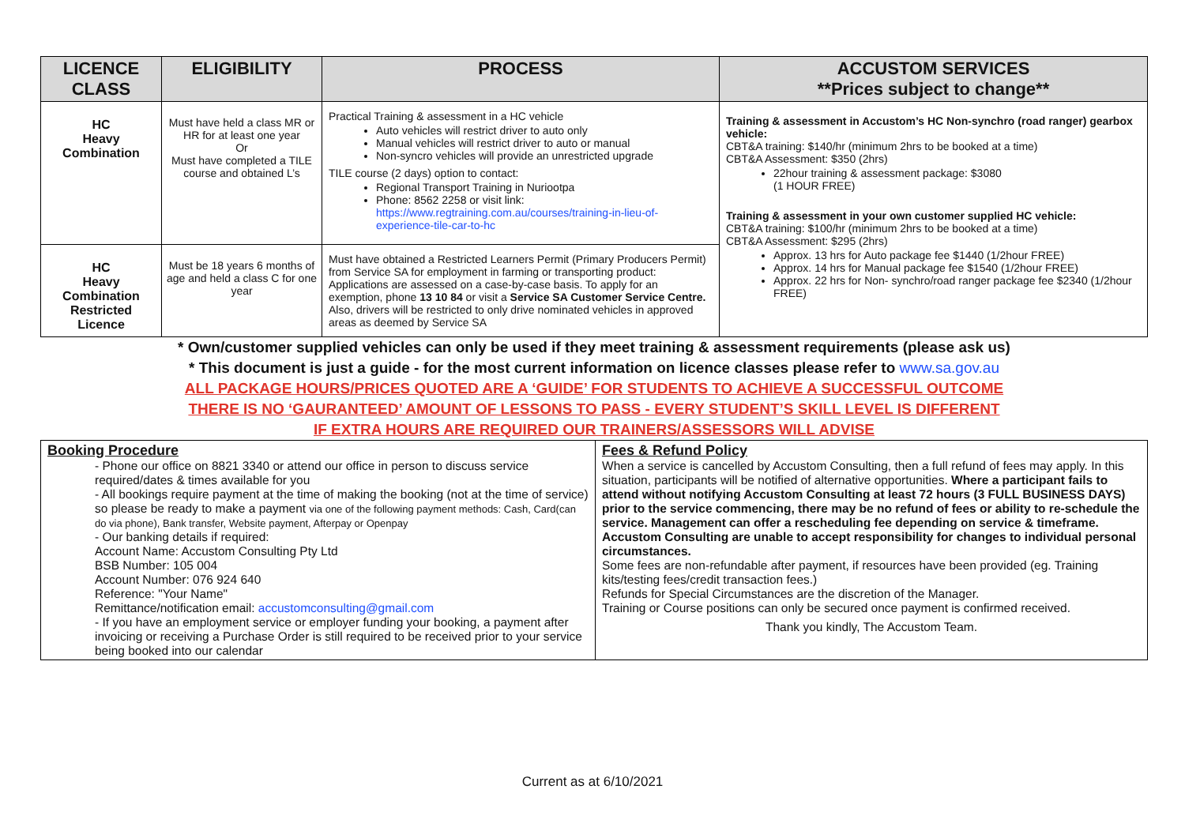| LICENCE CLASS | ELIGIBILITY | PROCESS | ACCUSTOM SERVICES **Prices subject to change** |
| --- | --- | --- | --- |
| HC Heavy Combination | Must have held a class MR or HR for at least one year Or Must have completed a TILE course and obtained L’s | Practical Training & assessment in a HC vehicle Auto vehicles will restrict driver to auto only Manual vehicles will restrict driver to auto or manual Non-syncro vehicles will provide an unrestricted upgrade TILE course (2 days) option to contact: Regional Transport Training in Nuriootpa Phone: 8562 2258 or visit link: https://www.regtraining.com.au/courses/training-in-lieu-of-experience-tile-car-to-hc | Training & assessment in Accustom’s HC Non-synchro (road ranger) gearbox vehicle: CBT&A training: $140/hr (minimum 2hrs to be booked at a time) CBT&A Assessment: $350 (2hrs) 22hour training & assessment package: $3080 (1 HOUR FREE) Training & assessment in your own customer supplied HC vehicle: CBT&A training: $100/hr (minimum 2hrs to be booked at a time) CBT&A Assessment: $295 (2hrs) Approx. 13 hrs for Auto package fee $1440 (1/2hour FREE) Approx. 14 hrs for Manual package fee $1540 (1/2hour FREE) Approx. 22 hrs for Non- synchro/road ranger package fee $2340 (1/2hour FREE) |
| HC Heavy Combination Restricted Licence | Must be 18 years 6 months of age and held a class C for one year | Must have obtained a Restricted Learners Permit (Primary Producers Permit) from Service SA for employment in farming or transporting product: Applications are assessed on a case-by-case basis. To apply for an exemption, phone 13 10 84 or visit a Service SA Customer Service Centre. Also, drivers will be restricted to only drive nominated vehicles in approved areas as deemed by Service SA | |
* Own/customer supplied vehicles can only be used if they meet training & assessment requirements (please ask us)
* This document is just a guide - for the most current information on licence classes please refer to www.sa.gov.au
ALL PACKAGE HOURS/PRICES QUOTED ARE A ‘GUIDE’ FOR STUDENTS TO ACHIEVE A SUCCESSFUL OUTCOME
THERE IS NO ‘GAURANTEED’ AMOUNT OF LESSONS TO PASS - EVERY STUDENT’S SKILL LEVEL IS DIFFERENT
IF EXTRA HOURS ARE REQUIRED OUR TRAINERS/ASSESSORS WILL ADVISE
| Booking Procedure - Phone our office on 8821 3340 or attend our office in person to discuss service required/dates & times available for you - All bookings require payment at the time of making the booking (not at the time of service) so please be ready to make a payment via one of the following payment methods: Cash, Card(can do via phone), Bank transfer, Website payment, Afterpay or Openpay - Our banking details if required: Account Name: Accustom Consulting Pty Ltd BSB Number: 105 004 Account Number: 076 924 640 Reference: "Your Name" Remittance/notification email: accustomconsulting@gmail.com - If you have an employment service or employer funding your booking, a payment after invoicing or receiving a Purchase Order is still required to be received prior to your service being booked into our calendar | Fees & Refund Policy When a service is cancelled by Accustom Consulting, then a full refund of fees may apply. In this situation, participants will be notified of alternative opportunities. Where a participant fails to attend without notifying Accustom Consulting at least 72 hours (3 FULL BUSINESS DAYS) prior to the service commencing, there may be no refund of fees or ability to re-schedule the service. Management can offer a rescheduling fee depending on service & timeframe. Accustom Consulting are unable to accept responsibility for changes to individual personal circumstances. Some fees are non-refundable after payment, if resources have been provided (eg. Training kits/testing fees/credit transaction fees.) Refunds for Special Circumstances are the discretion of the Manager. Training or Course positions can only be secured once payment is confirmed received. Thank you kindly, The Accustom Team. |
Current as at 6/10/2021